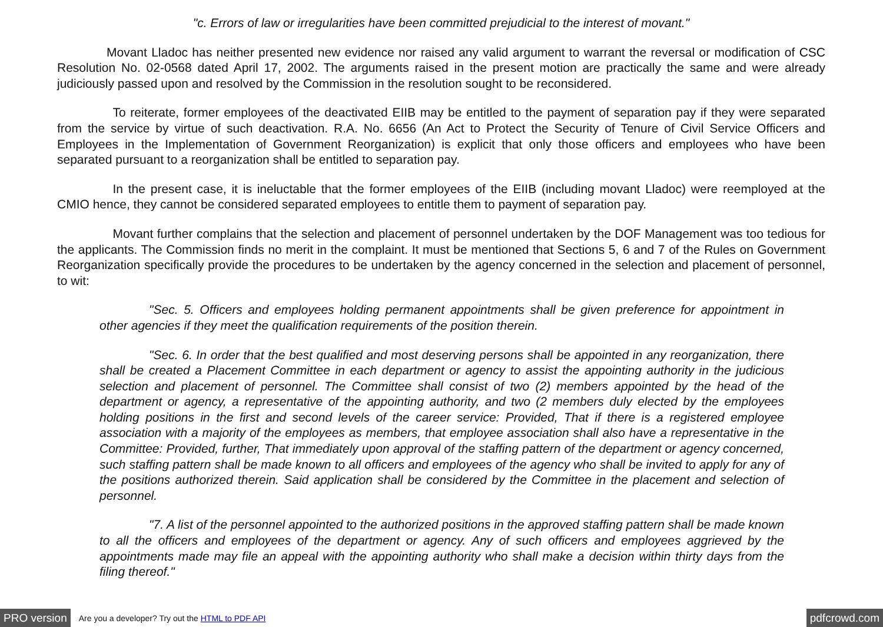"c. Errors of law or irregularities have been committed prejudicial to the interest of movant."
    Movant Lladoc has neither presented new evidence nor raised any valid argument to warrant the reversal or modification of CSC Resolution No. 02-0568 dated April 17, 2002. The arguments raised in the present motion are practically the same and were already judiciously passed upon and resolved by the Commission in the resolution sought to be reconsidered.
     To reiterate, former employees of the deactivated EIIB may be entitled to the payment of separation pay if they were separated from the service by virtue of such deactivation. R.A. No. 6656 (An Act to Protect the Security of Tenure of Civil Service Officers and Employees in the Implementation of Government Reorganization) is explicit that only those officers and employees who have been separated pursuant to a reorganization shall be entitled to separation pay.
     In the present case, it is ineluctable that the former employees of the EIIB (including movant Lladoc) were reemployed at the CMIO hence, they cannot be considered separated employees to entitle them to payment of separation pay.
     Movant further complains that the selection and placement of personnel undertaken by the DOF Management was too tedious for the applicants. The Commission finds no merit in the complaint. It must be mentioned that Sections 5, 6 and 7 of the Rules on Government Reorganization specifically provide the procedures to be undertaken by the agency concerned in the selection and placement of personnel, to wit:
    "Sec. 5. Officers and employees holding permanent appointments shall be given preference for appointment in other agencies if they meet the qualification requirements of the position therein.
    "Sec. 6. In order that the best qualified and most deserving persons shall be appointed in any reorganization, there shall be created a Placement Committee in each department or agency to assist the appointing authority in the judicious selection and placement of personnel. The Committee shall consist of two (2) members appointed by the head of the department or agency, a representative of the appointing authority, and two (2 members duly elected by the employees holding positions in the first and second levels of the career service: Provided, That if there is a registered employee association with a majority of the employees as members, that employee association shall also have a representative in the Committee: Provided, further, That immediately upon approval of the staffing pattern of the department or agency concerned, such staffing pattern shall be made known to all officers and employees of the agency who shall be invited to apply for any of the positions authorized therein. Said application shall be considered by the Committee in the placement and selection of personnel.
    "7. A list of the personnel appointed to the authorized positions in the approved staffing pattern shall be made known to all the officers and employees of the department or agency. Any of such officers and employees aggrieved by the appointments made may file an appeal with the appointing authority who shall make a decision within thirty days from the filing thereof."
PRO version Are you a developer? Try out the HTML to PDF API pdfcrowd.com